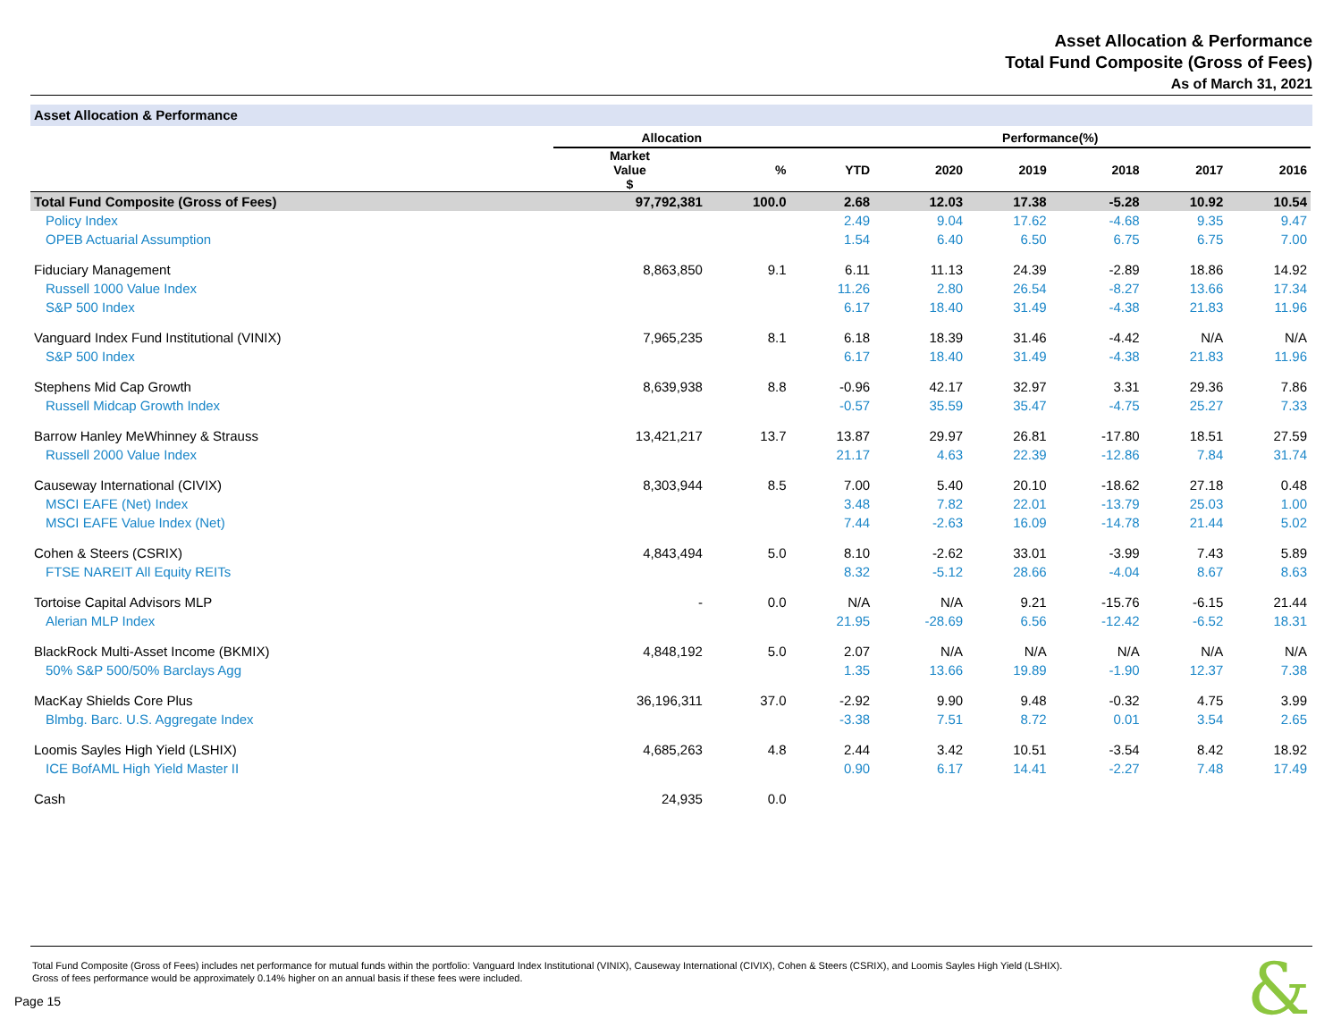Asset Allocation & Performance
Total Fund Composite (Gross of Fees)
As of March 31, 2021
Asset Allocation & Performance
| | Allocation | | Performance(%) | | | | | |
| --- | --- | --- | --- | --- | --- | --- | --- | --- |
| | Market Value $ | % | YTD | 2020 | 2019 | 2018 | 2017 | 2016 |
| Total Fund Composite (Gross of Fees) | 97,792,381 | 100.0 | 2.68 | 12.03 | 17.38 | -5.28 | 10.92 | 10.54 |
| Policy Index | | | 2.49 | 9.04 | 17.62 | -4.68 | 9.35 | 9.47 |
| OPEB Actuarial Assumption | | | 1.54 | 6.40 | 6.50 | 6.75 | 6.75 | 7.00 |
| Fiduciary Management | 8,863,850 | 9.1 | 6.11 | 11.13 | 24.39 | -2.89 | 18.86 | 14.92 |
| Russell 1000 Value Index | | | 11.26 | 2.80 | 26.54 | -8.27 | 13.66 | 17.34 |
| S&P 500 Index | | | 6.17 | 18.40 | 31.49 | -4.38 | 21.83 | 11.96 |
| Vanguard Index Fund Institutional (VINIX) | 7,965,235 | 8.1 | 6.18 | 18.39 | 31.46 | -4.42 | N/A | N/A |
| S&P 500 Index | | | 6.17 | 18.40 | 31.49 | -4.38 | 21.83 | 11.96 |
| Stephens Mid Cap Growth | 8,639,938 | 8.8 | -0.96 | 42.17 | 32.97 | 3.31 | 29.36 | 7.86 |
| Russell Midcap Growth Index | | | -0.57 | 35.59 | 35.47 | -4.75 | 25.27 | 7.33 |
| Barrow Hanley MeWhinney & Strauss | 13,421,217 | 13.7 | 13.87 | 29.97 | 26.81 | -17.80 | 18.51 | 27.59 |
| Russell 2000 Value Index | | | 21.17 | 4.63 | 22.39 | -12.86 | 7.84 | 31.74 |
| Causeway International (CIVIX) | 8,303,944 | 8.5 | 7.00 | 5.40 | 20.10 | -18.62 | 27.18 | 0.48 |
| MSCI EAFE (Net) Index | | | 3.48 | 7.82 | 22.01 | -13.79 | 25.03 | 1.00 |
| MSCI EAFE Value Index (Net) | | | 7.44 | -2.63 | 16.09 | -14.78 | 21.44 | 5.02 |
| Cohen & Steers (CSRIX) | 4,843,494 | 5.0 | 8.10 | -2.62 | 33.01 | -3.99 | 7.43 | 5.89 |
| FTSE NAREIT All Equity REITs | | | 8.32 | -5.12 | 28.66 | -4.04 | 8.67 | 8.63 |
| Tortoise Capital Advisors MLP | - | 0.0 | N/A | N/A | 9.21 | -15.76 | -6.15 | 21.44 |
| Alerian MLP Index | | | 21.95 | -28.69 | 6.56 | -12.42 | -6.52 | 18.31 |
| BlackRock Multi-Asset Income (BKMIX) | 4,848,192 | 5.0 | 2.07 | N/A | N/A | N/A | N/A | N/A |
| 50% S&P 500/50% Barclays Agg | | | 1.35 | 13.66 | 19.89 | -1.90 | 12.37 | 7.38 |
| MacKay Shields Core Plus | 36,196,311 | 37.0 | -2.92 | 9.90 | 9.48 | -0.32 | 4.75 | 3.99 |
| Blmbg. Barc. U.S. Aggregate Index | | | -3.38 | 7.51 | 8.72 | 0.01 | 3.54 | 2.65 |
| Loomis Sayles High Yield (LSHIX) | 4,685,263 | 4.8 | 2.44 | 3.42 | 10.51 | -3.54 | 8.42 | 18.92 |
| ICE BofAML High Yield Master II | | | 0.90 | 6.17 | 14.41 | -2.27 | 7.48 | 17.49 |
| Cash | 24,935 | 0.0 | | | | | | |
Total Fund Composite (Gross of Fees) includes net performance for mutual funds within the portfolio: Vanguard Index Institutional (VINIX), Causeway International (CIVIX), Cohen & Steers (CSRIX), and Loomis Sayles High Yield (LSHIX).
Gross of fees performance would be approximately 0.14% higher on an annual basis if these fees were included.
Page 15 &